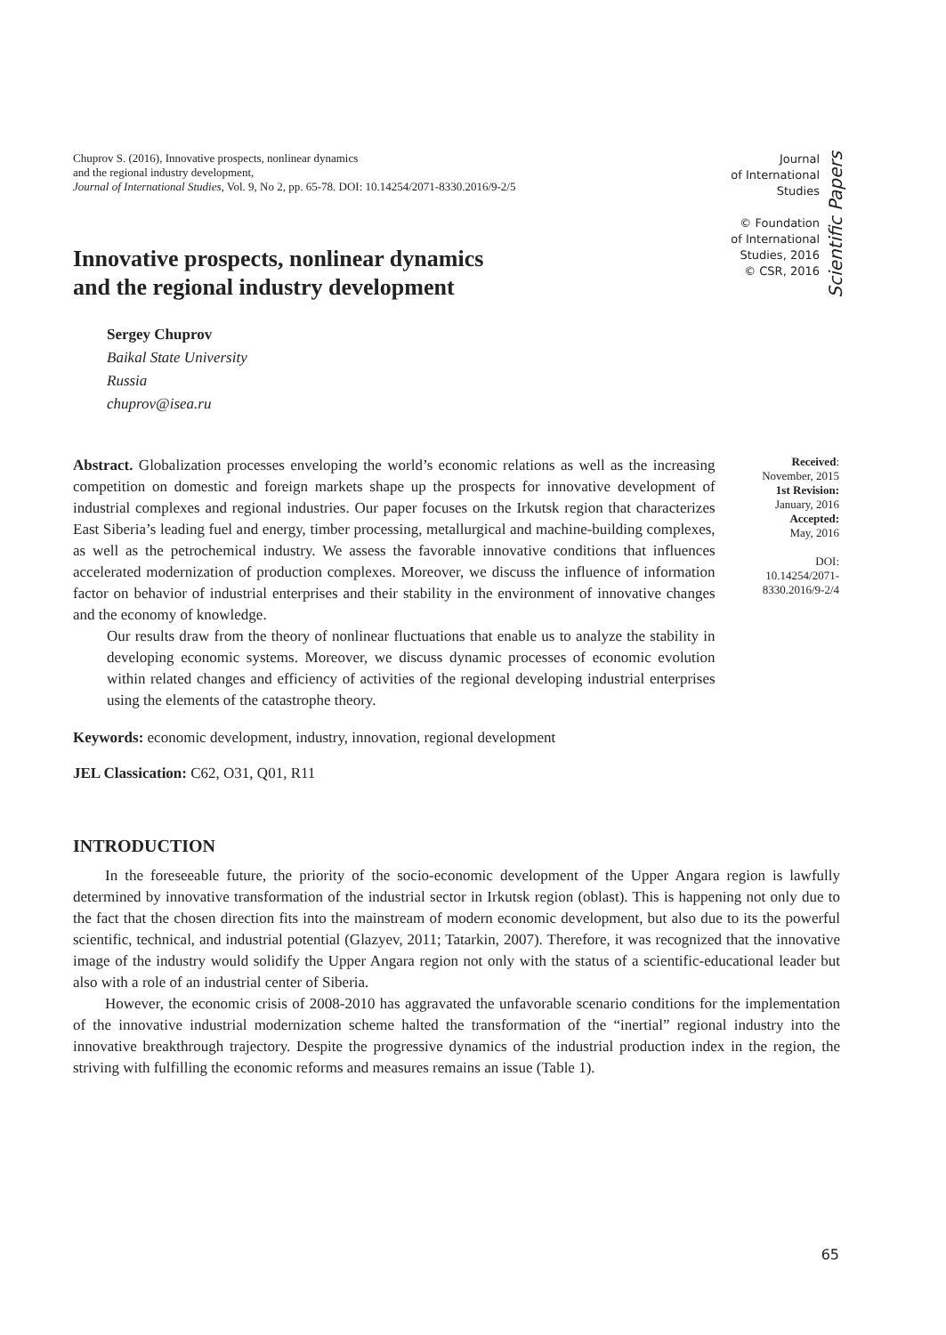Chuprov S. (2016), Innovative prospects, nonlinear dynamics
and the regional industry development,
Journal of International Studies, Vol. 9, No 2, pp. 65-78. DOI: 10.14254/2071-8330.2016/9-2/5
Journal
of International
Studies
© Foundation
of International
Studies, 2016
© CSR, 2016
Scientific Papers
Innovative prospects, nonlinear dynamics
and the regional industry development
Sergey Chuprov
Baikal State University
Russia
chuprov@isea.ru
Abstract. Globalization processes enveloping the world’s economic relations as well as the increasing competition on domestic and foreign markets shape up the prospects for innovative development of industrial complexes and regional industries. Our paper focuses on the Irkutsk region that characterizes East Siberia’s leading fuel and energy, timber processing, metallurgical and machine-building complexes, as well as the petrochemical industry. We assess the favorable innovative conditions that influences accelerated modernization of production complexes. Moreover, we discuss the influence of information factor on behavior of industrial enterprises and their stability in the environment of innovative changes and the economy of knowledge.
Our results draw from the theory of nonlinear fluctuations that enable us to analyze the stability in developing economic systems. Moreover, we discuss dynamic processes of economic evolution within related changes and efficiency of activities of the regional developing industrial enterprises using the elements of the catastrophe theory.
Received:
November, 2015
1st Revision:
January, 2016
Accepted:
May, 2016
DOI:
10.14254/2071-
8330.2016/9-2/4
Keywords: economic development, industry, innovation, regional development
JEL Classication: C62, O31, Q01, R11
INTRODUCTION
In the foreseeable future, the priority of the socio-economic development of the Upper Angara region is lawfully determined by innovative transformation of the industrial sector in Irkutsk region (oblast). This is happening not only due to the fact that the chosen direction fits into the mainstream of modern economic development, but also due to its the powerful scientific, technical, and industrial potential (Glazyev, 2011; Tatarkin, 2007). Therefore, it was recognized that the innovative image of the industry would solidify the Upper Angara region not only with the status of a scientific-educational leader but also with a role of an industrial center of Siberia.
However, the economic crisis of 2008-2010 has aggravated the unfavorable scenario conditions for the implementation of the innovative industrial modernization scheme halted the transformation of the “inertial” regional industry into the innovative breakthrough trajectory. Despite the progressive dynamics of the industrial production index in the region, the striving with fulfilling the economic reforms and measures remains an issue (Table 1).
65